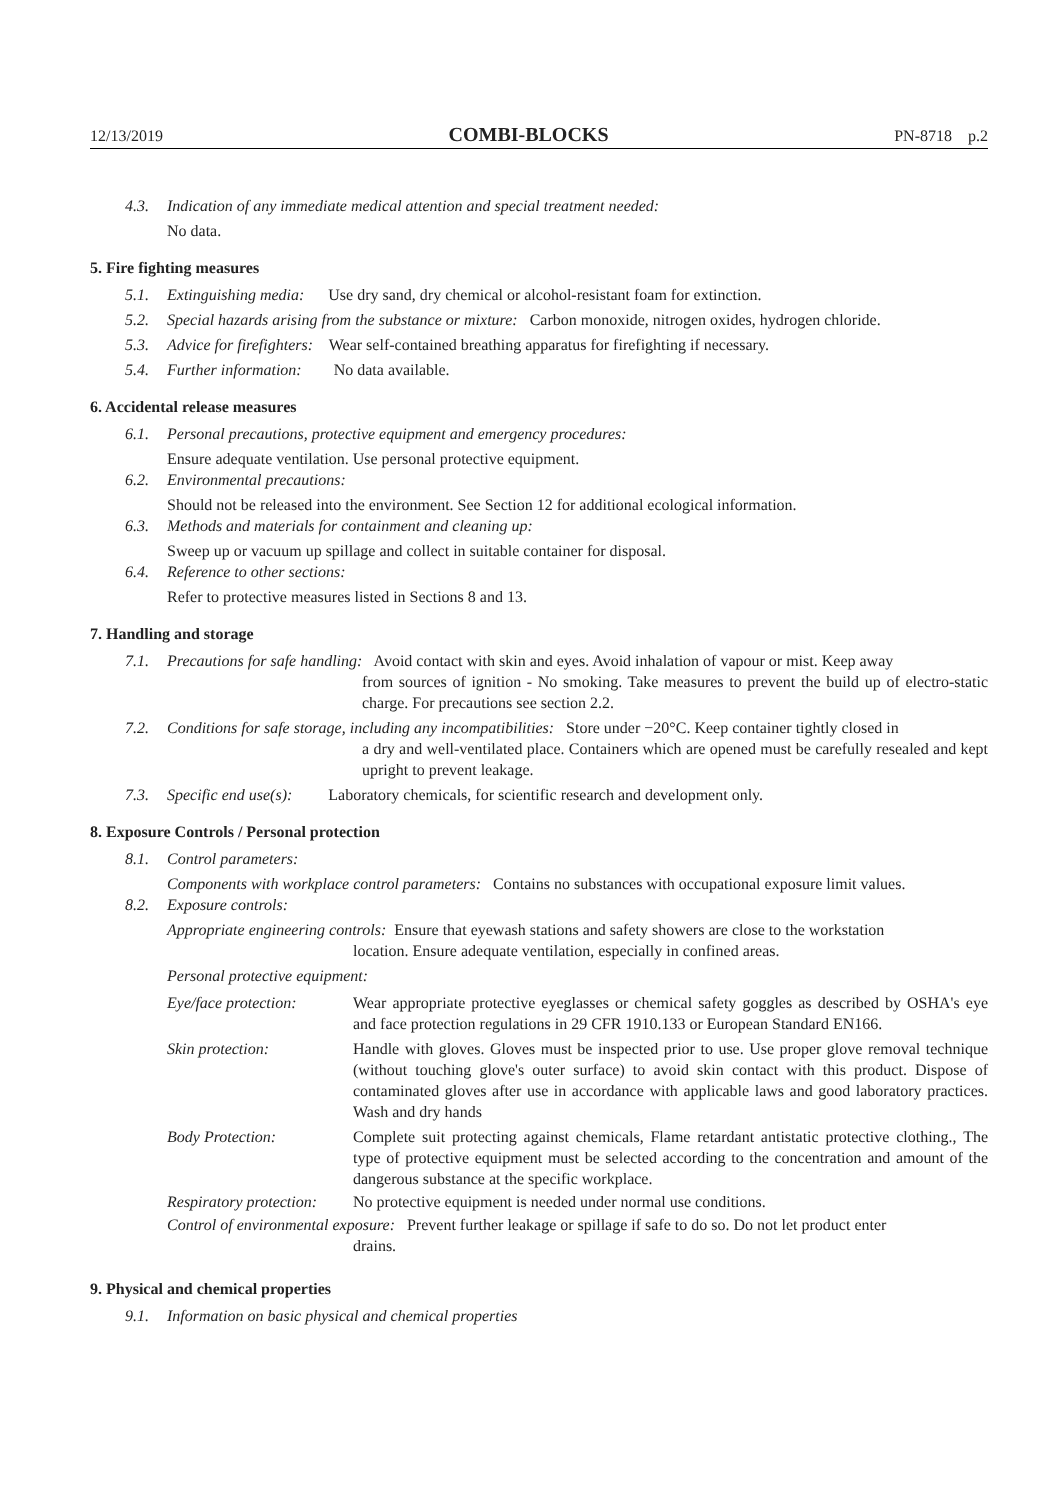12/13/2019 COMBI-BLOCKS PN-8718 p.2
4.3. Indication of any immediate medical attention and special treatment needed:
No data.
5. Fire fighting measures
5.1. Extinguishing media: Use dry sand, dry chemical or alcohol-resistant foam for extinction.
5.2. Special hazards arising from the substance or mixture: Carbon monoxide, nitrogen oxides, hydrogen chloride.
5.3. Advice for firefighters: Wear self-contained breathing apparatus for firefighting if necessary.
5.4. Further information: No data available.
6. Accidental release measures
6.1. Personal precautions, protective equipment and emergency procedures:
Ensure adequate ventilation. Use personal protective equipment.
6.2. Environmental precautions:
Should not be released into the environment. See Section 12 for additional ecological information.
6.3. Methods and materials for containment and cleaning up:
Sweep up or vacuum up spillage and collect in suitable container for disposal.
6.4. Reference to other sections:
Refer to protective measures listed in Sections 8 and 13.
7. Handling and storage
7.1. Precautions for safe handling: Avoid contact with skin and eyes. Avoid inhalation of vapour or mist. Keep away
from sources of ignition - No smoking. Take measures to prevent the build up of electro-static charge. For precautions see section 2.2.
7.2. Conditions for safe storage, including any incompatibilities: Store under −20°C. Keep container tightly closed in
a dry and well-ventilated place. Containers which are opened must be carefully resealed and kept upright to prevent leakage.
7.3. Specific end use(s): Laboratory chemicals, for scientific research and development only.
8. Exposure Controls / Personal protection
8.1. Control parameters:
Components with workplace control parameters: Contains no substances with occupational exposure limit values.
8.2. Exposure controls:
Appropriate engineering controls: Ensure that eyewash stations and safety showers are close to the workstation
location. Ensure adequate ventilation, especially in confined areas.
Personal protective equipment:
Eye/face protection: Wear appropriate protective eyeglasses or chemical safety goggles as described by OSHA's eye and face protection regulations in 29 CFR 1910.133 or European Standard EN166.
Skin protection: Handle with gloves. Gloves must be inspected prior to use. Use proper glove removal technique (without touching glove's outer surface) to avoid skin contact with this product. Dispose of contaminated gloves after use in accordance with applicable laws and good laboratory practices. Wash and dry hands
Body Protection: Complete suit protecting against chemicals, Flame retardant antistatic protective clothing., The type of protective equipment must be selected according to the concentration and amount of the dangerous substance at the specific workplace.
Respiratory protection: No protective equipment is needed under normal use conditions.
Control of environmental exposure: Prevent further leakage or spillage if safe to do so. Do not let product enter
drains.
9. Physical and chemical properties
9.1. Information on basic physical and chemical properties